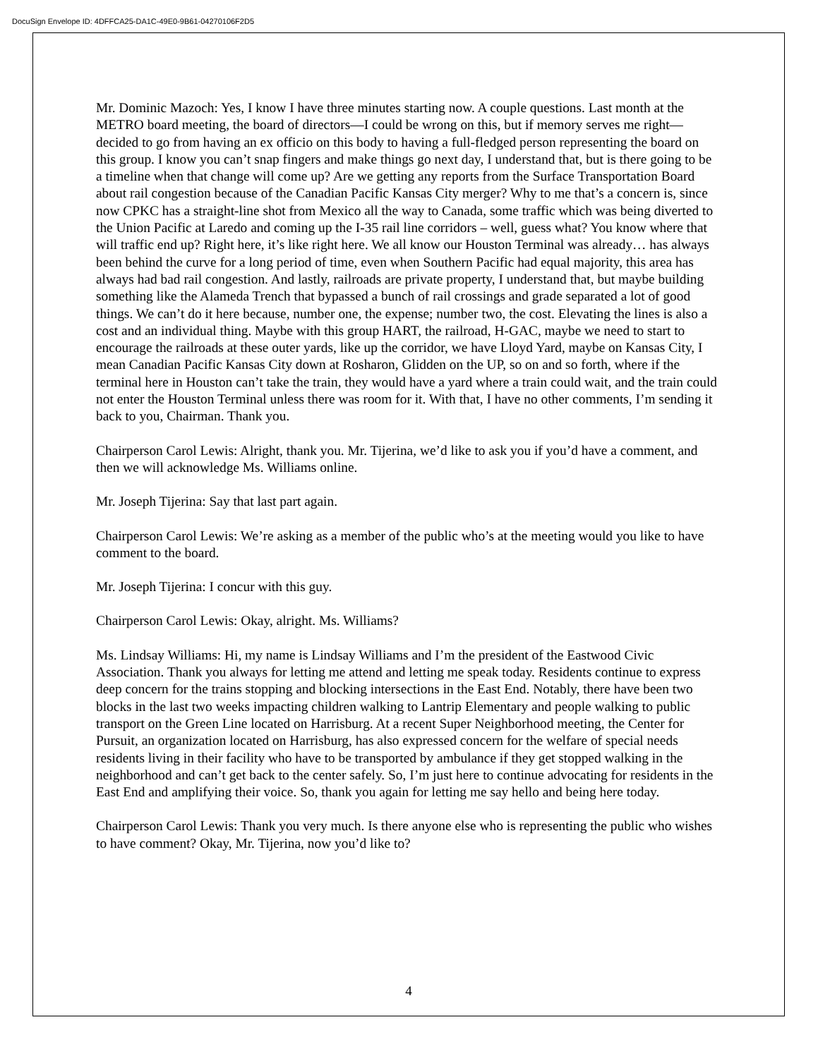DocuSign Envelope ID: 4DFFCA25-DA1C-49E0-9B61-04270106F2D5
Mr. Dominic Mazoch: Yes, I know I have three minutes starting now. A couple questions. Last month at the METRO board meeting, the board of directors—I could be wrong on this, but if memory serves me right—decided to go from having an ex officio on this body to having a full-fledged person representing the board on this group. I know you can’t snap fingers and make things go next day, I understand that, but is there going to be a timeline when that change will come up? Are we getting any reports from the Surface Transportation Board about rail congestion because of the Canadian Pacific Kansas City merger? Why to me that’s a concern is, since now CPKC has a straight-line shot from Mexico all the way to Canada, some traffic which was being diverted to the Union Pacific at Laredo and coming up the I-35 rail line corridors – well, guess what? You know where that will traffic end up? Right here, it’s like right here. We all know our Houston Terminal was already… has always been behind the curve for a long period of time, even when Southern Pacific had equal majority, this area has always had bad rail congestion. And lastly, railroads are private property, I understand that, but maybe building something like the Alameda Trench that bypassed a bunch of rail crossings and grade separated a lot of good things. We can’t do it here because, number one, the expense; number two, the cost. Elevating the lines is also a cost and an individual thing. Maybe with this group HART, the railroad, H-GAC, maybe we need to start to encourage the railroads at these outer yards, like up the corridor, we have Lloyd Yard, maybe on Kansas City, I mean Canadian Pacific Kansas City down at Rosharon, Glidden on the UP, so on and so forth, where if the terminal here in Houston can’t take the train, they would have a yard where a train could wait, and the train could not enter the Houston Terminal unless there was room for it. With that, I have no other comments, I’m sending it back to you, Chairman. Thank you.
Chairperson Carol Lewis: Alright, thank you. Mr. Tijerina, we’d like to ask you if you’d have a comment, and then we will acknowledge Ms. Williams online.
Mr. Joseph Tijerina: Say that last part again.
Chairperson Carol Lewis: We’re asking as a member of the public who’s at the meeting would you like to have comment to the board.
Mr. Joseph Tijerina: I concur with this guy.
Chairperson Carol Lewis: Okay, alright. Ms. Williams?
Ms. Lindsay Williams: Hi, my name is Lindsay Williams and I’m the president of the Eastwood Civic Association. Thank you always for letting me attend and letting me speak today. Residents continue to express deep concern for the trains stopping and blocking intersections in the East End. Notably, there have been two blocks in the last two weeks impacting children walking to Lantrip Elementary and people walking to public transport on the Green Line located on Harrisburg. At a recent Super Neighborhood meeting, the Center for Pursuit, an organization located on Harrisburg, has also expressed concern for the welfare of special needs residents living in their facility who have to be transported by ambulance if they get stopped walking in the neighborhood and can’t get back to the center safely. So, I’m just here to continue advocating for residents in the East End and amplifying their voice. So, thank you again for letting me say hello and being here today.
Chairperson Carol Lewis: Thank you very much. Is there anyone else who is representing the public who wishes to have comment? Okay, Mr. Tijerina, now you’d like to?
4